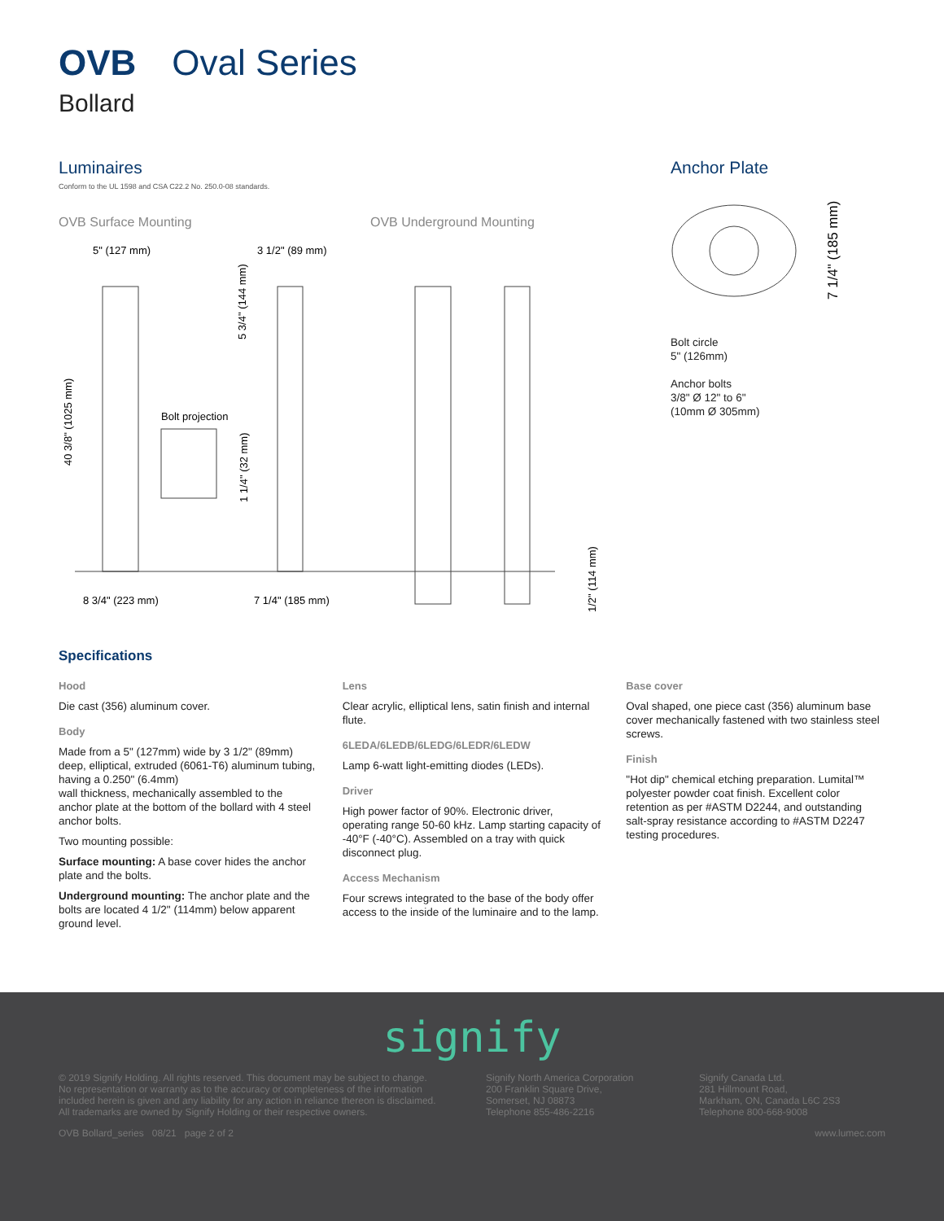OVB Oval Series
Bollard
Luminaires
Conform to the UL 1598 and CSA C22.2 No. 250.0-08 standards.
OVB Surface Mounting OVB Underground Mounting
5" (127 mm)
3 1/2" (89 mm)
Bolt projection
8 3/4" (223 mm)
7 1/4" (185 mm)
40 3/8" (1025 mm)
5 3/4" (144 mm)
1 1/4" (32 mm)
1/2" (114 mm)
Anchor Plate
7 1/4" (185 mm)
Bolt circle
5" (126mm)
Anchor bolts
3/8" Ø 12" to 6"
(10mm Ø 305mm)
Specifications
Hood
Die cast (356) aluminum cover.
Body
Made from a 5" (127mm) wide by 3 1/2" (89mm) deep, elliptical, extruded (6061-T6) aluminum tubing, having a 0.250" (6.4mm)
wall thickness, mechanically assembled to the anchor plate at the bottom of the bollard with 4 steel anchor bolts.
Two mounting possible:
Surface mounting: A base cover hides the anchor plate and the bolts.
Underground mounting: The anchor plate and the bolts are located 4 1/2" (114mm) below apparent ground level.
Lens
Clear acrylic, elliptical lens, satin finish and internal flute.
6LEDA/6LEDB/6LEDG/6LEDR/6LEDW
Lamp 6-watt light-emitting diodes (LEDs).
Driver
High power factor of 90%. Electronic driver, operating range 50-60 kHz. Lamp starting capacity of -40°F (-40°C). Assembled on a tray with quick disconnect plug.
Access Mechanism
Four screws integrated to the base of the body offer access to the inside of the luminaire and to the lamp.
Base cover
Oval shaped, one piece cast (356) aluminum base cover mechanically fastened with two stainless steel screws.
Finish
"Hot dip" chemical etching preparation. Lumital™ polyester powder coat finish. Excellent color retention as per #ASTM D2244, and outstanding salt-spray resistance according to #ASTM D2247 testing procedures.
signify
© 2019 Signify Holding. All rights reserved. This document may be subject to change.
No representation or warranty as to the accuracy or completeness of the information
included herein is given and any liability for any action in reliance thereon is disclaimed.
All trademarks are owned by Signify Holding or their respective owners.
Signify North America Corporation
200 Franklin Square Drive,
Somerset, NJ 08873
Telephone 855-486-2216
Signify Canada Ltd.
281 Hillmount Road,
Markham, ON, Canada L6C 2S3
Telephone 800-668-9008
OVB Bollard_series 08/21 page 2 of 2 www.lumec.com